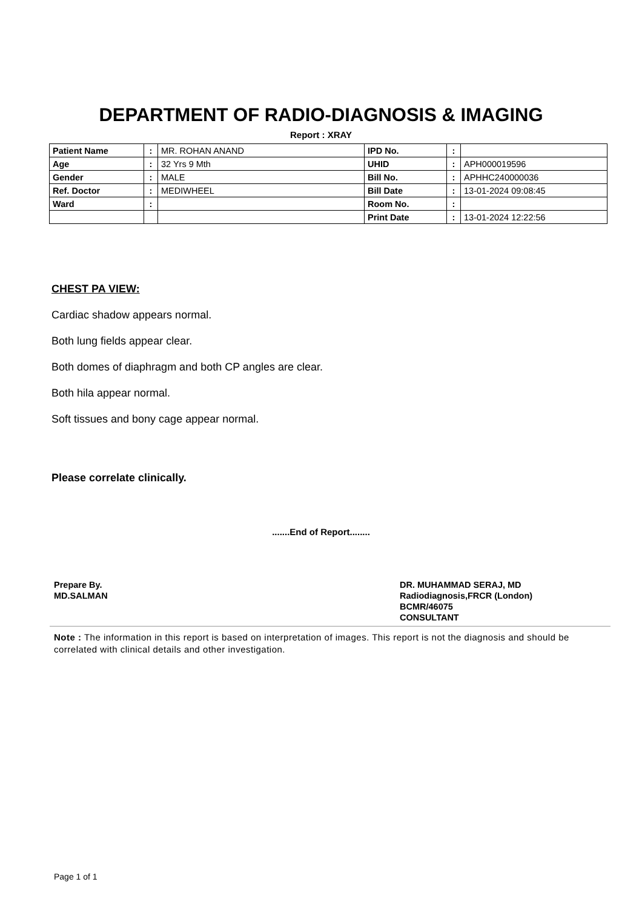DEPARTMENT OF RADIO-DIAGNOSIS & IMAGING
Report : XRAY
| Patient Name | : | MR. ROHAN ANAND | IPD No. | : | |
| Age | : | 32 Yrs 9 Mth | UHID | : | APH000019596 |
| Gender | : | MALE | Bill No. | : | APHHC240000036 |
| Ref. Doctor | : | MEDIWHEEL | Bill Date | : | 13-01-2024 09:08:45 |
| Ward | : | | Room No. | : | |
| | | | Print Date | : | 13-01-2024 12:22:56 |
CHEST PA VIEW:
Cardiac shadow appears normal.
Both lung fields appear clear.
Both domes of diaphragm and both CP angles are clear.
Both hila appear normal.
Soft tissues and bony cage appear normal.
Please correlate clinically.
.......End of Report........
Prepare By.
MD.SALMAN
DR. MUHAMMAD SERAJ, MD
Radiodiagnosis,FRCR (London)
BCMR/46075
CONSULTANT
Note : The information in this report is based on interpretation of images. This report is not the diagnosis and should be correlated with clinical details and other investigation.
Page 1 of 1